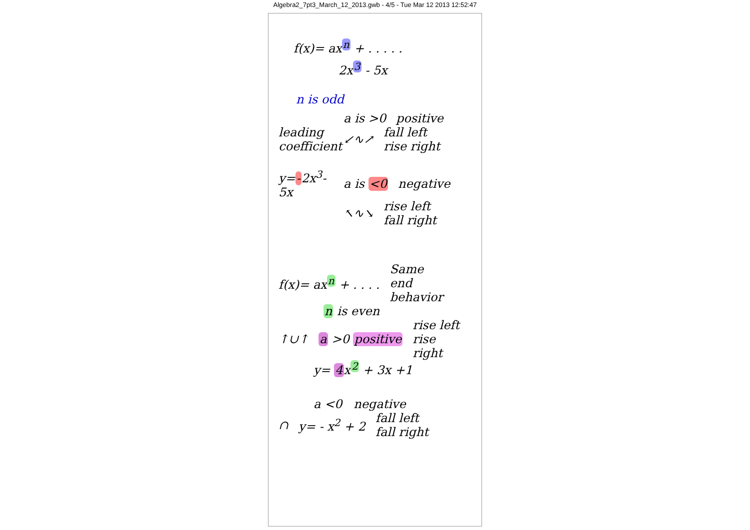Algebra2_7pt3_March_12_2013.gwb - 4/5 - Tue Mar 12 2013 12:52:47
f(x)= ax<sup>n</sup> + . . . . .
2x<sup>3</sup> - 5x
n is odd
a is >0 positive
leading coefficient ↙∿↗ fall left rise right
y=-2x<sup>3</sup>-5x a is <0 negative
↖∿↘ rise left fall right
f(x)= ax<sup>n</sup> + . . . . Same end behavior
n is even
↑∪↑ a >0 positive rise left rise right
y= 4x<sup>2</sup> + 3x +1
a <0 negative
∩ y= - x<sup>2</sup> + 2 fall left fall right